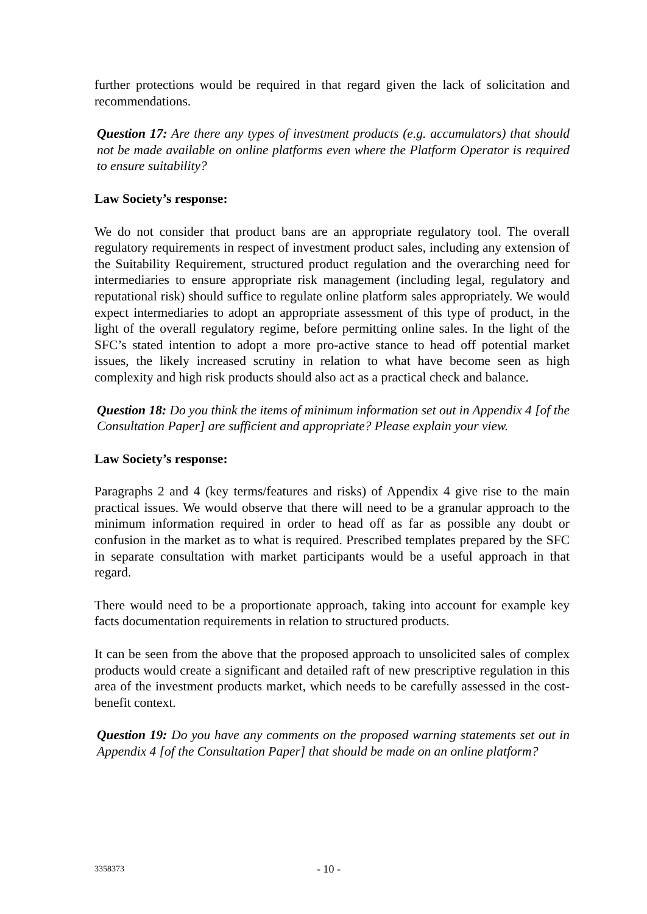further protections would be required in that regard given the lack of solicitation and recommendations.
Question 17: Are there any types of investment products (e.g. accumulators) that should not be made available on online platforms even where the Platform Operator is required to ensure suitability?
Law Society’s response:
We do not consider that product bans are an appropriate regulatory tool. The overall regulatory requirements in respect of investment product sales, including any extension of the Suitability Requirement, structured product regulation and the overarching need for intermediaries to ensure appropriate risk management (including legal, regulatory and reputational risk) should suffice to regulate online platform sales appropriately. We would expect intermediaries to adopt an appropriate assessment of this type of product, in the light of the overall regulatory regime, before permitting online sales. In the light of the SFC’s stated intention to adopt a more pro-active stance to head off potential market issues, the likely increased scrutiny in relation to what have become seen as high complexity and high risk products should also act as a practical check and balance.
Question 18: Do you think the items of minimum information set out in Appendix 4 [of the Consultation Paper] are sufficient and appropriate? Please explain your view.
Law Society’s response:
Paragraphs 2 and 4 (key terms/features and risks) of Appendix 4 give rise to the main practical issues. We would observe that there will need to be a granular approach to the minimum information required in order to head off as far as possible any doubt or confusion in the market as to what is required. Prescribed templates prepared by the SFC in separate consultation with market participants would be a useful approach in that regard.
There would need to be a proportionate approach, taking into account for example key facts documentation requirements in relation to structured products.
It can be seen from the above that the proposed approach to unsolicited sales of complex products would create a significant and detailed raft of new prescriptive regulation in this area of the investment products market, which needs to be carefully assessed in the cost-benefit context.
Question 19: Do you have any comments on the proposed warning statements set out in Appendix 4 [of the Consultation Paper] that should be made on an online platform?
3358373 - 10 -